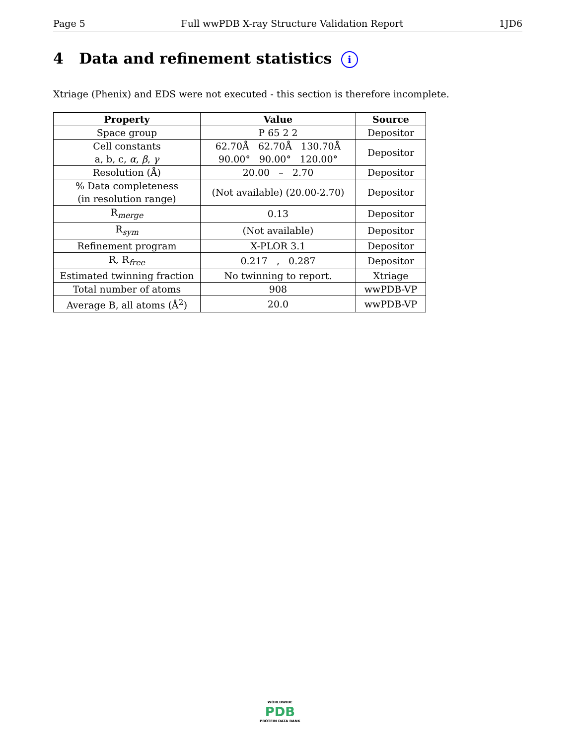Page 5 Full wwPDB X-ray Structure Validation Report 1JD6
4 Data and refinement statistics i
Xtriage (Phenix) and EDS were not executed - this section is therefore incomplete.
| Property | Value | Source |
| --- | --- | --- |
| Space group | P 65 2 2 | Depositor |
| Cell constants a, b, c, α , β , γ | 62.70Å 62.70Å 130.70Å 90.00° 90.00° 120.00° | Depositor |
| Resolution (Å) | 20.00 – 2.70 | Depositor |
| % Data completeness (in resolution range) | (Not available) (20.00-2.70) | Depositor |
| R<sub>merge</sub> | 0.13 | Depositor |
| R<sub>sym</sub> | (Not available) | Depositor |
| Refinement program | X-PLOR 3.1 | Depositor |
| R, R<sub>free</sub> | 0.217 , 0.287 | Depositor |
| Estimated twinning fraction | No twinning to report. | Xtriage |
| Total number of atoms | 908 | wwPDB-VP |
| Average B, all atoms (Å<sup>2</sup>) | 20.0 | wwPDB-VP |
WORLDWIDE
PDB
PROTEIN DATA BANK